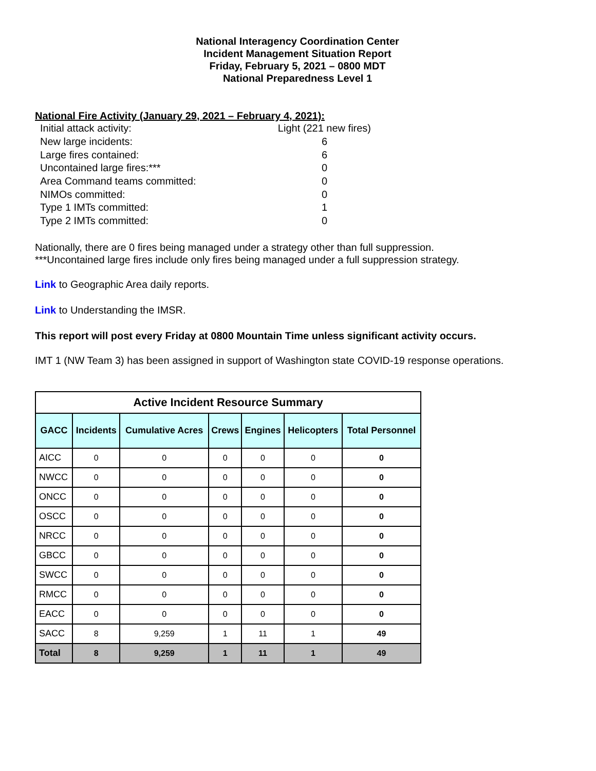National Interagency Coordination Center
Incident Management Situation Report
Friday, February 5, 2021 – 0800 MDT
National Preparedness Level 1
National Fire Activity (January 29, 2021 – February 4, 2021):
| Initial attack activity: | Light (221 new fires) |
| New large incidents: | 6 |
| Large fires contained: | 6 |
| Uncontained large fires:*** | 0 |
| Area Command teams committed: | 0 |
| NIMOs committed: | 0 |
| Type 1 IMTs committed: | 1 |
| Type 2 IMTs committed: | 0 |
Nationally, there are 0 fires being managed under a strategy other than full suppression.
***Uncontained large fires include only fires being managed under a full suppression strategy.
Link to Geographic Area daily reports.
Link to Understanding the IMSR.
This report will post every Friday at 0800 Mountain Time unless significant activity occurs.
IMT 1 (NW Team 3) has been assigned in support of Washington state COVID-19 response operations.
| Active Incident Resource Summary | | | | | | |
| --- | --- | --- | --- | --- | --- | --- |
| GACC | Incidents | Cumulative Acres | Crews | Engines | Helicopters | Total Personnel |
| AICC | 0 | 0 | 0 | 0 | 0 | 0 |
| NWCC | 0 | 0 | 0 | 0 | 0 | 0 |
| ONCC | 0 | 0 | 0 | 0 | 0 | 0 |
| OSCC | 0 | 0 | 0 | 0 | 0 | 0 |
| NRCC | 0 | 0 | 0 | 0 | 0 | 0 |
| GBCC | 0 | 0 | 0 | 0 | 0 | 0 |
| SWCC | 0 | 0 | 0 | 0 | 0 | 0 |
| RMCC | 0 | 0 | 0 | 0 | 0 | 0 |
| EACC | 0 | 0 | 0 | 0 | 0 | 0 |
| SACC | 8 | 9,259 | 1 | 11 | 1 | 49 |
| Total | 8 | 9,259 | 1 | 11 | 1 | 49 |